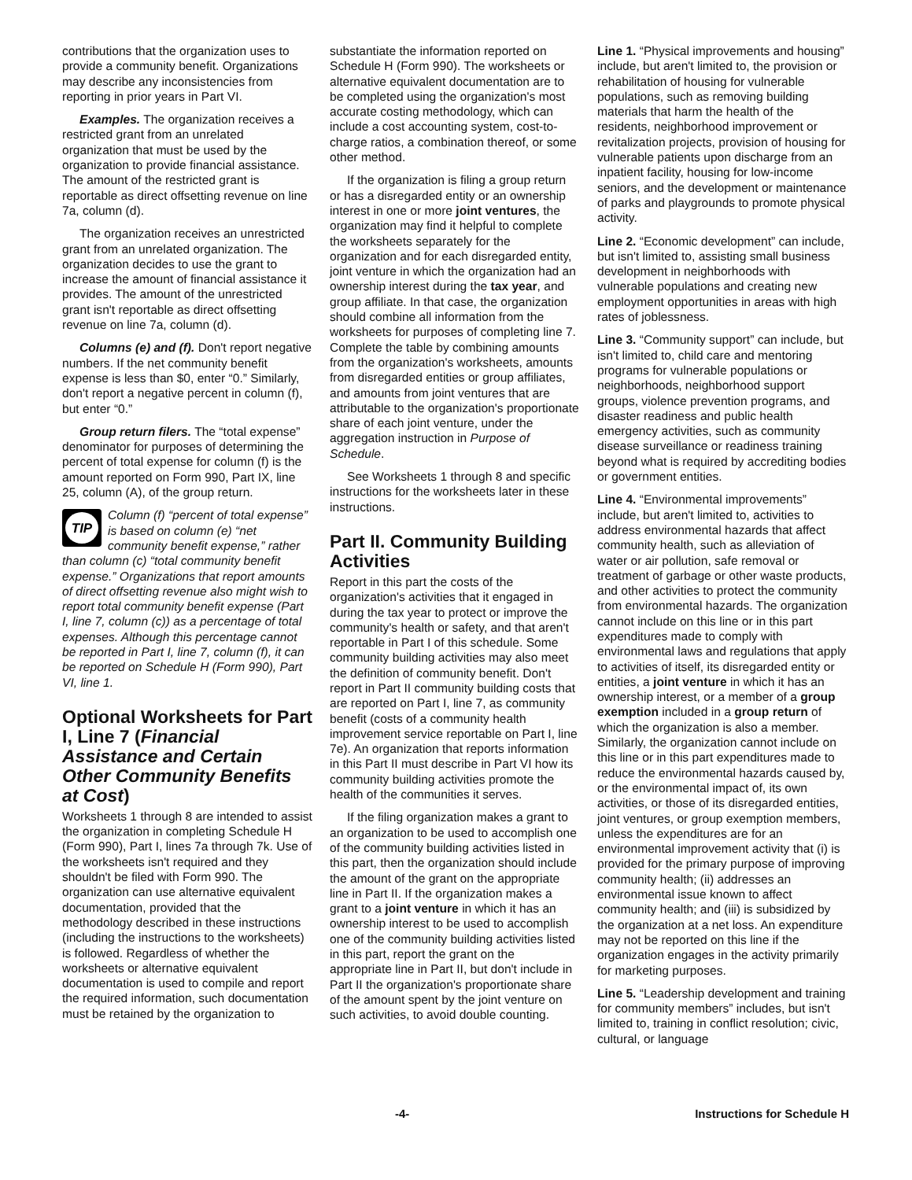contributions that the organization uses to provide a community benefit. Organizations may describe any inconsistencies from reporting in prior years in Part VI.
Examples. The organization receives a restricted grant from an unrelated organization that must be used by the organization to provide financial assistance. The amount of the restricted grant is reportable as direct offsetting revenue on line 7a, column (d).
The organization receives an unrestricted grant from an unrelated organization. The organization decides to use the grant to increase the amount of financial assistance it provides. The amount of the unrestricted grant isn't reportable as direct offsetting revenue on line 7a, column (d).
Columns (e) and (f). Don't report negative numbers. If the net community benefit expense is less than $0, enter “0.” Similarly, don't report a negative percent in column (f), but enter “0.”
Group return filers. The “total expense” denominator for purposes of determining the percent of total expense for column (f) is the amount reported on Form 990, Part IX, line 25, column (A), of the group return.
TIP
Column (f) “percent of total expense” is based on column (e) “net community benefit expense,” rather than column (c) “total community benefit expense.” Organizations that report amounts of direct offsetting revenue also might wish to report total community benefit expense (Part I, line 7, column (c)) as a percentage of total expenses. Although this percentage cannot be reported in Part I, line 7, column (f), it can be reported on Schedule H (Form 990), Part VI, line 1.
Optional Worksheets for Part I, Line 7 (Financial Assistance and Certain Other Community Benefits at Cost)
Worksheets 1 through 8 are intended to assist the organization in completing Schedule H (Form 990), Part I, lines 7a through 7k. Use of the worksheets isn't required and they shouldn't be filed with Form 990. The organization can use alternative equivalent documentation, provided that the methodology described in these instructions (including the instructions to the worksheets) is followed. Regardless of whether the worksheets or alternative equivalent documentation is used to compile and report the required information, such documentation must be retained by the organization to
substantiate the information reported on Schedule H (Form 990). The worksheets or alternative equivalent documentation are to be completed using the organization's most accurate costing methodology, which can include a cost accounting system, cost-to-charge ratios, a combination thereof, or some other method.
If the organization is filing a group return or has a disregarded entity or an ownership interest in one or more joint ventures, the organization may find it helpful to complete the worksheets separately for the organization and for each disregarded entity, joint venture in which the organization had an ownership interest during the tax year, and group affiliate. In that case, the organization should combine all information from the worksheets for purposes of completing line 7. Complete the table by combining amounts from the organization's worksheets, amounts from disregarded entities or group affiliates, and amounts from joint ventures that are attributable to the organization's proportionate share of each joint venture, under the aggregation instruction in Purpose of Schedule.
See Worksheets 1 through 8 and specific instructions for the worksheets later in these instructions.
Part II. Community Building Activities
Report in this part the costs of the organization's activities that it engaged in during the tax year to protect or improve the community's health or safety, and that aren't reportable in Part I of this schedule. Some community building activities may also meet the definition of community benefit. Don't report in Part II community building costs that are reported on Part I, line 7, as community benefit (costs of a community health improvement service reportable on Part I, line 7e). An organization that reports information in this Part II must describe in Part VI how its community building activities promote the health of the communities it serves.
If the filing organization makes a grant to an organization to be used to accomplish one of the community building activities listed in this part, then the organization should include the amount of the grant on the appropriate line in Part II. If the organization makes a grant to a joint venture in which it has an ownership interest to be used to accomplish one of the community building activities listed in this part, report the grant on the appropriate line in Part II, but don't include in Part II the organization's proportionate share of the amount spent by the joint venture on such activities, to avoid double counting.
Line 1. “Physical improvements and housing” include, but aren't limited to, the provision or rehabilitation of housing for vulnerable populations, such as removing building materials that harm the health of the residents, neighborhood improvement or revitalization projects, provision of housing for vulnerable patients upon discharge from an inpatient facility, housing for low-income seniors, and the development or maintenance of parks and playgrounds to promote physical activity.
Line 2. “Economic development” can include, but isn't limited to, assisting small business development in neighborhoods with vulnerable populations and creating new employment opportunities in areas with high rates of joblessness.
Line 3. “Community support” can include, but isn't limited to, child care and mentoring programs for vulnerable populations or neighborhoods, neighborhood support groups, violence prevention programs, and disaster readiness and public health emergency activities, such as community disease surveillance or readiness training beyond what is required by accrediting bodies or government entities.
Line 4. “Environmental improvements” include, but aren't limited to, activities to address environmental hazards that affect community health, such as alleviation of water or air pollution, safe removal or treatment of garbage or other waste products, and other activities to protect the community from environmental hazards. The organization cannot include on this line or in this part expenditures made to comply with environmental laws and regulations that apply to activities of itself, its disregarded entity or entities, a joint venture in which it has an ownership interest, or a member of a group exemption included in a group return of which the organization is also a member. Similarly, the organization cannot include on this line or in this part expenditures made to reduce the environmental hazards caused by, or the environmental impact of, its own activities, or those of its disregarded entities, joint ventures, or group exemption members, unless the expenditures are for an environmental improvement activity that (i) is provided for the primary purpose of improving community health; (ii) addresses an environmental issue known to affect community health; and (iii) is subsidized by the organization at a net loss. An expenditure may not be reported on this line if the organization engages in the activity primarily for marketing purposes.
Line 5. “Leadership development and training for community members” includes, but isn't limited to, training in conflict resolution; civic, cultural, or language
-4- Instructions for Schedule H